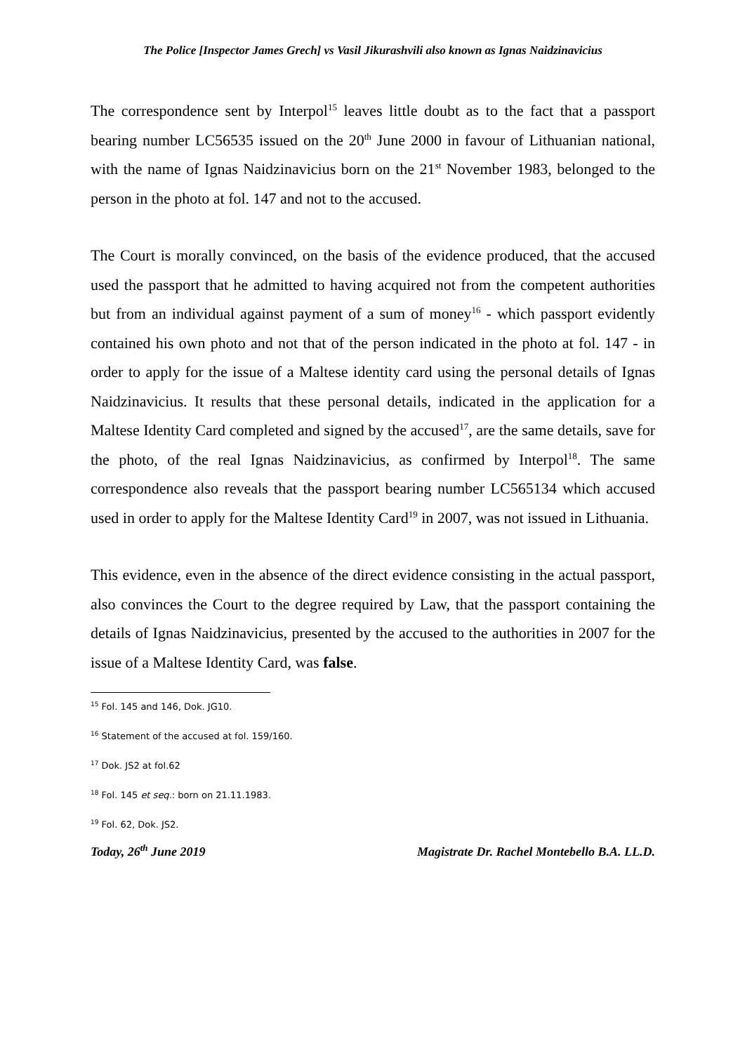The Police [Inspector James Grech] vs Vasil Jikurashvili also known as Ignas Naidzinavicius
The correspondence sent by Interpol<sup>15</sup> leaves little doubt as to the fact that a passport bearing number LC56535 issued on the 20<sup>th</sup> June 2000 in favour of Lithuanian national, with the name of Ignas Naidzinavicius born on the 21<sup>st</sup> November 1983, belonged to the person in the photo at fol. 147 and not to the accused.
The Court is morally convinced, on the basis of the evidence produced, that the accused used the passport that he admitted to having acquired not from the competent authorities but from an individual against payment of a sum of money<sup>16</sup> - which passport evidently contained his own photo and not that of the person indicated in the photo at fol. 147 - in order to apply for the issue of a Maltese identity card using the personal details of Ignas Naidzinavicius. It results that these personal details, indicated in the application for a Maltese Identity Card completed and signed by the accused<sup>17</sup>, are the same details, save for the photo, of the real Ignas Naidzinavicius, as confirmed by Interpol<sup>18</sup>. The same correspondence also reveals that the passport bearing number LC565134 which accused used in order to apply for the Maltese Identity Card<sup>19</sup> in 2007, was not issued in Lithuania.
This evidence, even in the absence of the direct evidence consisting in the actual passport, also convinces the Court to the degree required by Law, that the passport containing the details of Ignas Naidzinavicius, presented by the accused to the authorities in 2007 for the issue of a Maltese Identity Card, was false.
<sup>15</sup> Fol. 145 and 146, Dok. JG10.
<sup>16</sup> Statement of the accused at fol. 159/160.
<sup>17</sup> Dok. JS2 at fol.62
<sup>18</sup> Fol. 145 et seq.: born on 21.11.1983.
<sup>19</sup> Fol. 62, Dok. JS2.
Today, 26<sup>th</sup> June 2019 Magistrate Dr. Rachel Montebello B.A. LL.D.